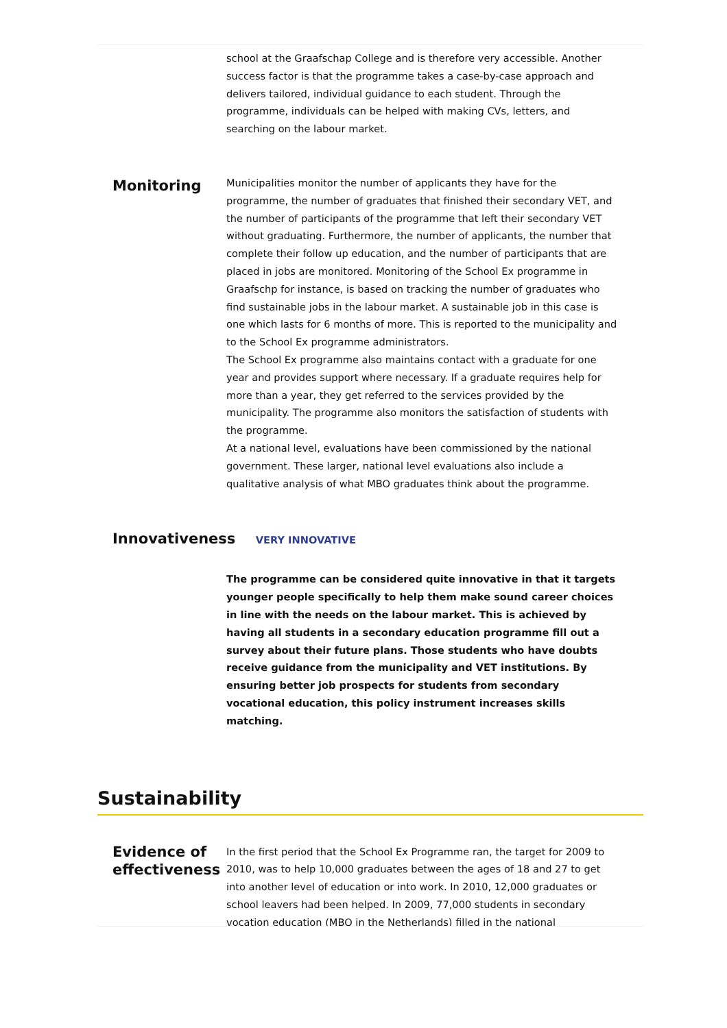school at the Graafschap College and is therefore very accessible. Another success factor is that the programme takes a case-by-case approach and delivers tailored, individual guidance to each student. Through the programme, individuals can be helped with making CVs, letters, and searching on the labour market.
Monitoring
Municipalities monitor the number of applicants they have for the programme, the number of graduates that finished their secondary VET, and the number of participants of the programme that left their secondary VET without graduating. Furthermore, the number of applicants, the number that complete their follow up education, and the number of participants that are placed in jobs are monitored. Monitoring of the School Ex programme in Graafschp for instance, is based on tracking the number of graduates who find sustainable jobs in the labour market. A sustainable job in this case is one which lasts for 6 months of more. This is reported to the municipality and to the School Ex programme administrators.
The School Ex programme also maintains contact with a graduate for one year and provides support where necessary. If a graduate requires help for more than a year, they get referred to the services provided by the municipality. The programme also monitors the satisfaction of students with the programme.
At a national level, evaluations have been commissioned by the national government. These larger, national level evaluations also include a qualitative analysis of what MBO graduates think about the programme.
Innovativeness VERY INNOVATIVE
The programme can be considered quite innovative in that it targets younger people specifically to help them make sound career choices in line with the needs on the labour market. This is achieved by having all students in a secondary education programme fill out a survey about their future plans. Those students who have doubts receive guidance from the municipality and VET institutions. By ensuring better job prospects for students from secondary vocational education, this policy instrument increases skills matching.
Sustainability
Evidence of effectiveness
In the first period that the School Ex Programme ran, the target for 2009 to 2010, was to help 10,000 graduates between the ages of 18 and 27 to get into another level of education or into work. In 2010, 12,000 graduates or school leavers had been helped. In 2009, 77,000 students in secondary vocation education (MBO in the Netherlands) filled in the national